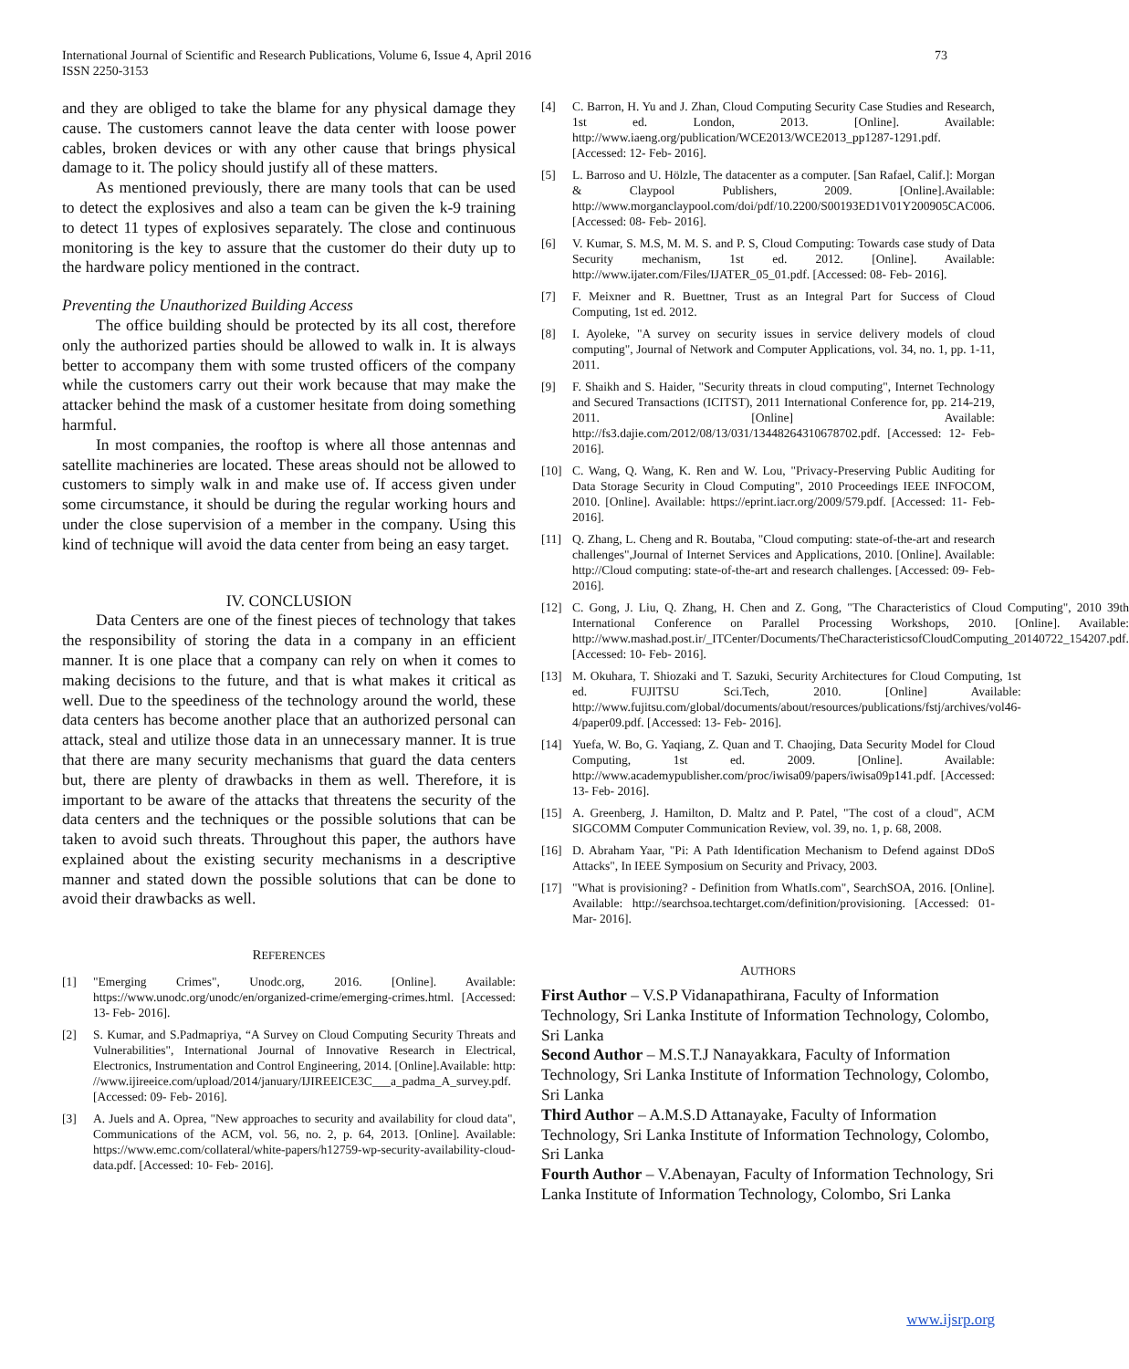International Journal of Scientific and Research Publications, Volume 6, Issue 4, April 2016
ISSN 2250-3153 73
and they are obliged to take the blame for any physical damage they cause. The customers cannot leave the data center with loose power cables, broken devices or with any other cause that brings physical damage to it. The policy should justify all of these matters.
As mentioned previously, there are many tools that can be used to detect the explosives and also a team can be given the k-9 training to detect 11 types of explosives separately. The close and continuous monitoring is the key to assure that the customer do their duty up to the hardware policy mentioned in the contract.
Preventing the Unauthorized Building Access
The office building should be protected by its all cost, therefore only the authorized parties should be allowed to walk in. It is always better to accompany them with some trusted officers of the company while the customers carry out their work because that may make the attacker behind the mask of a customer hesitate from doing something harmful.
In most companies, the rooftop is where all those antennas and satellite machineries are located. These areas should not be allowed to customers to simply walk in and make use of. If access given under some circumstance, it should be during the regular working hours and under the close supervision of a member in the company. Using this kind of technique will avoid the data center from being an easy target.
IV. CONCLUSION
Data Centers are one of the finest pieces of technology that takes the responsibility of storing the data in a company in an efficient manner. It is one place that a company can rely on when it comes to making decisions to the future, and that is what makes it critical as well. Due to the speediness of the technology around the world, these data centers has become another place that an authorized personal can attack, steal and utilize those data in an unnecessary manner. It is true that there are many security mechanisms that guard the data centers but, there are plenty of drawbacks in them as well. Therefore, it is important to be aware of the attacks that threatens the security of the data centers and the techniques or the possible solutions that can be taken to avoid such threats. Throughout this paper, the authors have explained about the existing security mechanisms in a descriptive manner and stated down the possible solutions that can be done to avoid their drawbacks as well.
REFERENCES
[1] "Emerging Crimes", Unodc.org, 2016. [Online]. Available: https://www.unodc.org/unodc/en/organized-crime/emerging-crimes.html. [Accessed: 13- Feb- 2016].
[2] S. Kumar, and S.Padmapriya, “A Survey on Cloud Computing Security Threats and Vulnerabilities", International Journal of Innovative Research in Electrical, Electronics, Instrumentation and Control Engineering, 2014. [Online].Available: http: //www.ijireeice.com/upload/2014/january/IJIREEICE3C___a_padma_A_survey.pdf. [Accessed: 09- Feb- 2016].
[3] A. Juels and A. Oprea, "New approaches to security and availability for cloud data", Communications of the ACM, vol. 56, no. 2, p. 64, 2013. [Online]. Available: https://www.emc.com/collateral/white-papers/h12759-wp-security-availability-cloud-data.pdf. [Accessed: 10- Feb- 2016].
[4] C. Barron, H. Yu and J. Zhan, Cloud Computing Security Case Studies and Research, 1st ed. London, 2013. [Online]. Available: http://www.iaeng.org/publication/WCE2013/WCE2013_pp1287-1291.pdf. [Accessed: 12- Feb- 2016].
[5] L. Barroso and U. Hölzle, The datacenter as a computer. [San Rafael, Calif.]: Morgan & Claypool Publishers, 2009. [Online].Available: http://www.morganclaypool.com/doi/pdf/10.2200/S00193ED1V01Y200905CAC006. [Accessed: 08- Feb- 2016].
[6] V. Kumar, S. M.S, M. M. S. and P. S, Cloud Computing: Towards case study of Data Security mechanism, 1st ed. 2012. [Online]. Available: http://www.ijater.com/Files/IJATER_05_01.pdf. [Accessed: 08- Feb- 2016].
[7] F. Meixner and R. Buettner, Trust as an Integral Part for Success of Cloud Computing, 1st ed. 2012.
[8] I. Ayoleke, "A survey on security issues in service delivery models of cloud computing", Journal of Network and Computer Applications, vol. 34, no. 1, pp. 1-11, 2011.
[9] F. Shaikh and S. Haider, "Security threats in cloud computing", Internet Technology and Secured Transactions (ICITST), 2011 International Conference for, pp. 214-219, 2011. [Online] Available: http://fs3.dajie.com/2012/08/13/031/13448264310678702.pdf. [Accessed: 12- Feb- 2016].
[10] C. Wang, Q. Wang, K. Ren and W. Lou, "Privacy-Preserving Public Auditing for Data Storage Security in Cloud Computing", 2010 Proceedings IEEE INFOCOM, 2010. [Online]. Available: https://eprint.iacr.org/2009/579.pdf. [Accessed: 11- Feb- 2016].
[11] Q. Zhang, L. Cheng and R. Boutaba, "Cloud computing: state-of-the-art and research challenges",Journal of Internet Services and Applications, 2010. [Online]. Available: http://Cloud computing: state-of-the-art and research challenges. [Accessed: 09- Feb- 2016].
[12] C. Gong, J. Liu, Q. Zhang, H. Chen and Z. Gong, "The Characteristics of Cloud Computing", 2010 39th International Conference on Parallel Processing Workshops, 2010. [Online]. Available: http://www.mashad.post.ir/_ITCenter/Documents/TheCharacteristicsofCloudComputing_20140722_154207.pdf. [Accessed: 10- Feb- 2016].
[13] M. Okuhara, T. Shiozaki and T. Sazuki, Security Architectures for Cloud Computing, 1st ed. FUJITSU Sci.Tech, 2010. [Online] Available: http://www.fujitsu.com/global/documents/about/resources/publications/fstj/archives/vol46-4/paper09.pdf. [Accessed: 13- Feb- 2016].
[14] Yuefa, W. Bo, G. Yaqiang, Z. Quan and T. Chaojing, Data Security Model for Cloud Computing, 1st ed. 2009. [Online]. Available: http://www.academypublisher.com/proc/iwisa09/papers/iwisa09p141.pdf. [Accessed: 13- Feb- 2016].
[15] A. Greenberg, J. Hamilton, D. Maltz and P. Patel, "The cost of a cloud", ACM SIGCOMM Computer Communication Review, vol. 39, no. 1, p. 68, 2008.
[16] D. Abraham Yaar, "Pi: A Path Identification Mechanism to Defend against DDoS Attacks", In IEEE Symposium on Security and Privacy, 2003.
[17] "What is provisioning? - Definition from WhatIs.com", SearchSOA, 2016. [Online]. Available: http://searchsoa.techtarget.com/definition/provisioning. [Accessed: 01- Mar- 2016].
AUTHORS
First Author – V.S.P Vidanapathirana, Faculty of Information Technology, Sri Lanka Institute of Information Technology, Colombo, Sri Lanka
Second Author – M.S.T.J Nanayakkara, Faculty of Information Technology, Sri Lanka Institute of Information Technology, Colombo, Sri Lanka
Third Author – A.M.S.D Attanayake, Faculty of Information Technology, Sri Lanka Institute of Information Technology, Colombo, Sri Lanka
Fourth Author – V.Abenayan, Faculty of Information Technology, Sri Lanka Institute of Information Technology, Colombo, Sri Lanka
www.ijsrp.org